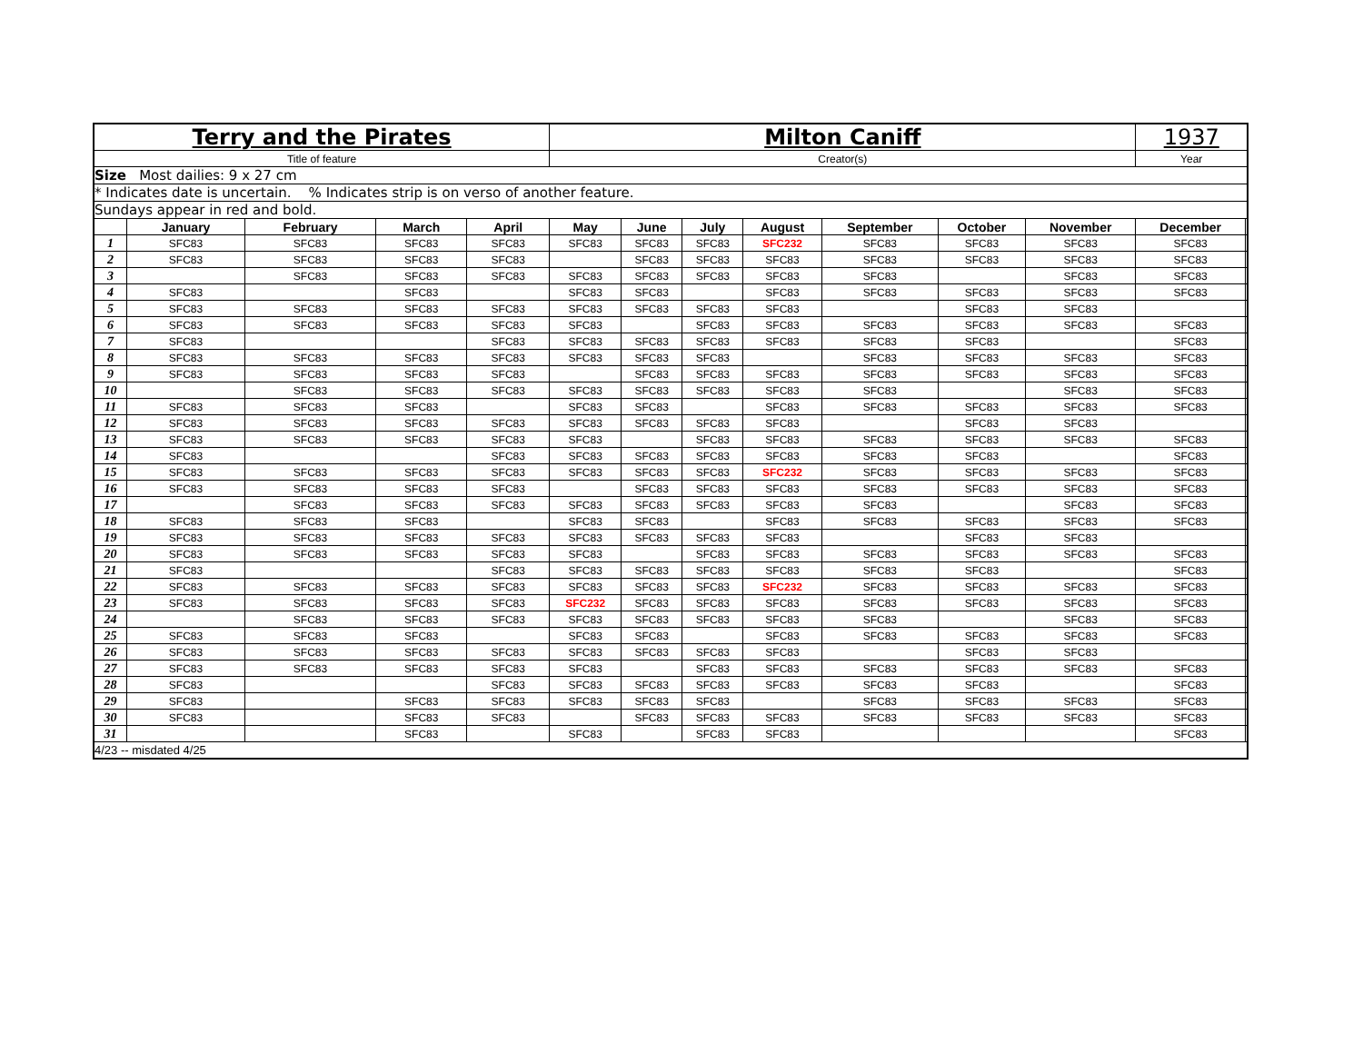| Terry and the Pirates | | | | | Milton Caniff | | | | | | | 1937 | |
| Title of feature | | | | | Creator(s) | | | | | | | Year | |
| Size Most dailies: 9 x 27 cm | | | | | | | | | | | | | |
| * Indicates date is uncertain. % Indicates strip is on verso of another feature. | | | | | | | | | | | | | |
| Sundays appear in red and bold. | | | | | | | | | | | | | |
| | January | February | March | April | May | June | July | August | September | October | November | December | |
| 1 | SFC83 | SFC83 | SFC83 | SFC83 | SFC83 | SFC83 | SFC83 | SFC232 | SFC83 | SFC83 | SFC83 | SFC83 | |
| 2 | SFC83 | SFC83 | SFC83 | SFC83 | | SFC83 | SFC83 | SFC83 | SFC83 | SFC83 | SFC83 | SFC83 | |
| 3 | | SFC83 | SFC83 | SFC83 | SFC83 | SFC83 | SFC83 | SFC83 | SFC83 | | SFC83 | SFC83 | |
| 4 | SFC83 | | SFC83 | | SFC83 | SFC83 | | SFC83 | SFC83 | SFC83 | SFC83 | SFC83 | |
| 5 | SFC83 | SFC83 | SFC83 | SFC83 | SFC83 | SFC83 | SFC83 | SFC83 | | SFC83 | SFC83 | | |
| 6 | SFC83 | SFC83 | SFC83 | SFC83 | SFC83 | | SFC83 | SFC83 | SFC83 | SFC83 | SFC83 | SFC83 | |
| 7 | SFC83 | | | SFC83 | SFC83 | SFC83 | SFC83 | SFC83 | SFC83 | SFC83 | | SFC83 | |
| 8 | SFC83 | SFC83 | SFC83 | SFC83 | SFC83 | SFC83 | SFC83 | | SFC83 | SFC83 | SFC83 | SFC83 | |
| 9 | SFC83 | SFC83 | SFC83 | SFC83 | | SFC83 | SFC83 | SFC83 | SFC83 | SFC83 | SFC83 | SFC83 | |
| 10 | | SFC83 | SFC83 | SFC83 | SFC83 | SFC83 | SFC83 | SFC83 | SFC83 | | SFC83 | SFC83 | |
| 11 | SFC83 | SFC83 | SFC83 | | SFC83 | SFC83 | | SFC83 | SFC83 | SFC83 | SFC83 | SFC83 | |
| 12 | SFC83 | SFC83 | SFC83 | SFC83 | SFC83 | SFC83 | SFC83 | SFC83 | | SFC83 | SFC83 | | |
| 13 | SFC83 | SFC83 | SFC83 | SFC83 | SFC83 | | SFC83 | SFC83 | SFC83 | SFC83 | SFC83 | SFC83 | |
| 14 | SFC83 | | | SFC83 | SFC83 | SFC83 | SFC83 | SFC83 | SFC83 | SFC83 | | SFC83 | |
| 15 | SFC83 | SFC83 | SFC83 | SFC83 | SFC83 | SFC83 | SFC83 | SFC232 | SFC83 | SFC83 | SFC83 | SFC83 | |
| 16 | SFC83 | SFC83 | SFC83 | SFC83 | | SFC83 | SFC83 | SFC83 | SFC83 | SFC83 | SFC83 | SFC83 | |
| 17 | | SFC83 | SFC83 | SFC83 | SFC83 | SFC83 | SFC83 | SFC83 | SFC83 | | SFC83 | SFC83 | |
| 18 | SFC83 | SFC83 | SFC83 | | SFC83 | SFC83 | | SFC83 | SFC83 | SFC83 | SFC83 | SFC83 | |
| 19 | SFC83 | SFC83 | SFC83 | SFC83 | SFC83 | SFC83 | SFC83 | SFC83 | | SFC83 | SFC83 | | |
| 20 | SFC83 | SFC83 | SFC83 | SFC83 | SFC83 | | SFC83 | SFC83 | SFC83 | SFC83 | SFC83 | SFC83 | |
| 21 | SFC83 | | | SFC83 | SFC83 | SFC83 | SFC83 | SFC83 | SFC83 | SFC83 | | SFC83 | |
| 22 | SFC83 | SFC83 | SFC83 | SFC83 | SFC83 | SFC83 | SFC83 | SFC232 | SFC83 | SFC83 | SFC83 | SFC83 | |
| 23 | SFC83 | SFC83 | SFC83 | SFC83 | SFC232 | SFC83 | SFC83 | SFC83 | SFC83 | SFC83 | SFC83 | SFC83 | |
| 24 | | SFC83 | SFC83 | SFC83 | SFC83 | SFC83 | SFC83 | SFC83 | SFC83 | | SFC83 | SFC83 | |
| 25 | SFC83 | SFC83 | SFC83 | | SFC83 | SFC83 | | SFC83 | SFC83 | SFC83 | SFC83 | SFC83 | |
| 26 | SFC83 | SFC83 | SFC83 | SFC83 | SFC83 | SFC83 | SFC83 | SFC83 | | SFC83 | SFC83 | | |
| 27 | SFC83 | SFC83 | SFC83 | SFC83 | SFC83 | | SFC83 | SFC83 | SFC83 | SFC83 | SFC83 | SFC83 | |
| 28 | SFC83 | | | SFC83 | SFC83 | SFC83 | SFC83 | SFC83 | SFC83 | SFC83 | | SFC83 | |
| 29 | SFC83 | | SFC83 | SFC83 | SFC83 | SFC83 | SFC83 | | SFC83 | SFC83 | SFC83 | SFC83 | |
| 30 | SFC83 | | SFC83 | SFC83 | | SFC83 | SFC83 | SFC83 | SFC83 | SFC83 | SFC83 | SFC83 | |
| 31 | | | SFC83 | | SFC83 | | SFC83 | SFC83 | | | | SFC83 | |
| 4/23 -- misdated 4/25 | | | | | | | | | | | | | |